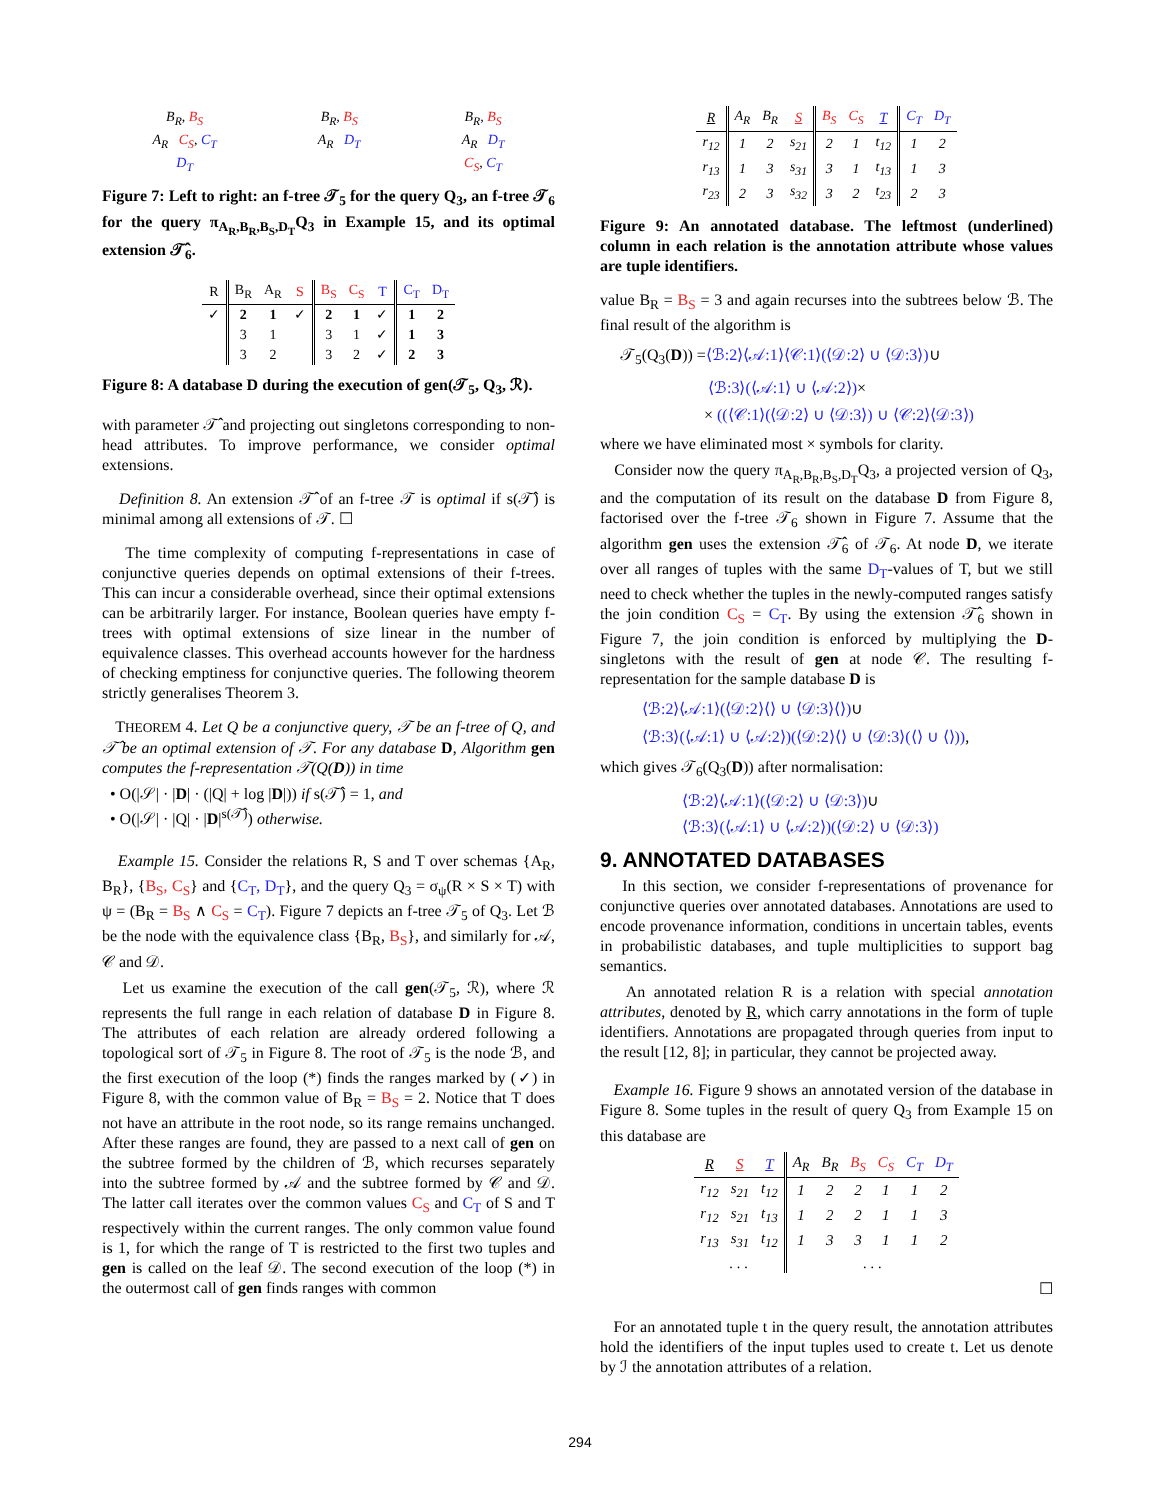B<sub>R</sub>, B<sub>S</sub>
A<sub>R</sub> C<sub>S</sub>, C<sub>T</sub>
D<sub>T</sub>
B<sub>R</sub>, B<sub>S</sub>
A<sub>R</sub> D<sub>T</sub>
B<sub>R</sub>, B<sub>S</sub>
A<sub>R</sub> D<sub>T</sub>
C<sub>S</sub>, C<sub>T</sub>
Figure 7: Left to right: an f-tree 𝒯<sub>5</sub> for the query Q<sub>3</sub>, an f-tree 𝒯<sub>6</sub> for the query π<sub>A<sub>R</sub>,B<sub>R</sub>,B<sub>S</sub>,D<sub>T</sub></sub>Q<sub>3</sub> in Example 15, and its optimal extension 𝒯̂<sub>6</sub>.
| R | B<sub>R</sub> | A<sub>R</sub> | S | B<sub>S</sub> | C<sub>S</sub> | T | C<sub>T</sub> | D<sub>T</sub> |
| --- | --- | --- | --- | --- | --- | --- | --- | --- |
| ✓ | 2 | 1 | ✓ | 2 | 1 | ✓ | 1 | 2 |
| | 3 | 1 | | 3 | 1 | ✓ | 1 | 3 |
| | 3 | 2 | | 3 | 2 | ✓ | 2 | 3 |
Figure 8: A database D during the execution of gen(𝒯<sub>5</sub>, Q<sub>3</sub>, ℛ).
with parameter 𝒯̂ and projecting out singletons corresponding to non-head attributes. To improve performance, we consider optimal extensions.
Definition 8. An extension 𝒯̂ of an f-tree 𝒯 is optimal if s(𝒯̂) is minimal among all extensions of 𝒯. ☐
The time complexity of computing f-representations in case of conjunctive queries depends on optimal extensions of their f-trees. This can incur a considerable overhead, since their optimal extensions can be arbitrarily larger. For instance, Boolean queries have empty f-trees with optimal extensions of size linear in the number of equivalence classes. This overhead accounts however for the hardness of checking emptiness for conjunctive queries. The following theorem strictly generalises Theorem 3.
THEOREM 4. Let Q be a conjunctive query, 𝒯 be an f-tree of Q, and 𝒯̂ be an optimal extension of 𝒯. For any database D, Algorithm gen computes the f-representation 𝒯(Q(D)) in time
• O(|𝒮| · |D| · (|Q| + log |D|)) if s(𝒯̂) = 1, and
• O(|𝒮| · |Q| · |D|<sup>s(𝒯̂)</sup>) otherwise.
Example 15. Consider the relations R, S and T over schemas {A<sub>R</sub>, B<sub>R</sub>}, {B<sub>S</sub>, C<sub>S</sub>} and {C<sub>T</sub>, D<sub>T</sub>}, and the query Q<sub>3</sub> = σ<sub>ψ</sub>(R × S × T) with ψ = (B<sub>R</sub> = B<sub>S</sub> ∧ C<sub>S</sub> = C<sub>T</sub>). Figure 7 depicts an f-tree 𝒯<sub>5</sub> of Q<sub>3</sub>. Let ℬ be the node with the equivalence class {B<sub>R</sub>, B<sub>S</sub>}, and similarly for 𝒜, 𝒞 and 𝒟.
Let us examine the execution of the call gen(𝒯<sub>5</sub>, ℛ), where ℛ represents the full range in each relation of database D in Figure 8. The attributes of each relation are already ordered following a topological sort of 𝒯<sub>5</sub> in Figure 8. The root of 𝒯<sub>5</sub> is the node ℬ, and the first execution of the loop (*) finds the ranges marked by (✓) in Figure 8, with the common value of B<sub>R</sub> = B<sub>S</sub> = 2. Notice that T does not have an attribute in the root node, so its range remains unchanged. After these ranges are found, they are passed to a next call of gen on the subtree formed by the children of ℬ, which recurses separately into the subtree formed by 𝒜 and the subtree formed by 𝒞 and 𝒟. The latter call iterates over the common values C<sub>S</sub> and C<sub>T</sub> of S and T respectively within the current ranges. The only common value found is 1, for which the range of T is restricted to the first two tuples and gen is called on the leaf 𝒟. The second execution of the loop (*) in the outermost call of gen finds ranges with common
| R | A<sub>R</sub> | B<sub>R</sub> | S | B<sub>S</sub> | C<sub>S</sub> | T | C<sub>T</sub> | D<sub>T</sub> |
| --- | --- | --- | --- | --- | --- | --- | --- | --- |
| r<sub>12</sub> | 1 | 2 | s<sub>21</sub> | 2 | 1 | t<sub>12</sub> | 1 | 2 |
| r<sub>13</sub> | 1 | 3 | s<sub>31</sub> | 3 | 1 | t<sub>13</sub> | 1 | 3 |
| r<sub>23</sub> | 2 | 3 | s<sub>32</sub> | 3 | 2 | t<sub>23</sub> | 2 | 3 |
Figure 9: An annotated database. The leftmost (underlined) column in each relation is the annotation attribute whose values are tuple identifiers.
value B<sub>R</sub> = B<sub>S</sub> = 3 and again recurses into the subtrees below ℬ. The final result of the algorithm is
𝒯<sub>5</sub>(Q<sub>3</sub>(D)) =⟨ℬ:2⟩⟨𝒜:1⟩⟨𝒞:1⟩(⟨𝒟:2⟩ ∪ ⟨𝒟:3⟩)∪
⟨ℬ:3⟩(⟨𝒜:1⟩ ∪ ⟨𝒜:2⟩)×
× ((⟨𝒞:1⟩(⟨𝒟:2⟩ ∪ ⟨𝒟:3⟩) ∪ ⟨𝒞:2⟩⟨𝒟:3⟩)
where we have eliminated most × symbols for clarity.
Consider now the query π<sub>A<sub>R</sub>,B<sub>R</sub>,B<sub>S</sub>,D<sub>T</sub></sub>Q<sub>3</sub>, a projected version of Q<sub>3</sub>, and the computation of its result on the database D from Figure 8, factorised over the f-tree 𝒯<sub>6</sub> shown in Figure 7. Assume that the algorithm gen uses the extension 𝒯̂<sub>6</sub> of 𝒯<sub>6</sub>. At node D, we iterate over all ranges of tuples with the same D<sub>T</sub>-values of T, but we still need to check whether the tuples in the newly-computed ranges satisfy the join condition C<sub>S</sub> = C<sub>T</sub>. By using the extension 𝒯̂<sub>6</sub> shown in Figure 7, the join condition is enforced by multiplying the D-singletons with the result of gen at node 𝒞. The resulting f-representation for the sample database D is
⟨ℬ:2⟩⟨𝒜:1⟩(⟨𝒟:2⟩⟨⟩ ∪ ⟨𝒟:3⟩⟨⟩)∪
⟨ℬ:3⟩(⟨𝒜:1⟩ ∪ ⟨𝒜:2⟩)(⟨𝒟:2⟩⟨⟩ ∪ ⟨𝒟:3⟩(⟨⟩ ∪ ⟨⟩)),
which gives 𝒯<sub>6</sub>(Q<sub>3</sub>(D)) after normalisation:
⟨ℬ:2⟩⟨𝒜:1⟩(⟨𝒟:2⟩ ∪ ⟨𝒟:3⟩)∪
⟨ℬ:3⟩(⟨𝒜:1⟩ ∪ ⟨𝒜:2⟩)(⟨𝒟:2⟩ ∪ ⟨𝒟:3⟩)
9. ANNOTATED DATABASES
In this section, we consider f-representations of provenance for conjunctive queries over annotated databases. Annotations are used to encode provenance information, conditions in uncertain tables, events in probabilistic databases, and tuple multiplicities to support bag semantics.
An annotated relation R is a relation with special annotation attributes, denoted by R, which carry annotations in the form of tuple identifiers. Annotations are propagated through queries from input to the result [12, 8]; in particular, they cannot be projected away.
Example 16. Figure 9 shows an annotated version of the database in Figure 8. Some tuples in the result of query Q<sub>3</sub> from Example 15 on this database are
| R | S | T | A<sub>R</sub> | B<sub>R</sub> | B<sub>S</sub> | C<sub>S</sub> | C<sub>T</sub> | D<sub>T</sub> |
| --- | --- | --- | --- | --- | --- | --- | --- | --- |
| r<sub>12</sub> | s<sub>21</sub> | t<sub>12</sub> | 1 | 2 | 2 | 1 | 1 | 2 |
| r<sub>12</sub> | s<sub>21</sub> | t<sub>13</sub> | 1 | 2 | 2 | 1 | 1 | 3 |
| r<sub>13</sub> | s<sub>31</sub> | t<sub>12</sub> | 1 | 3 | 3 | 1 | 1 | 2 |
| . . . | | | . . . | | | | | |
☐
For an annotated tuple t in the query result, the annotation attributes hold the identifiers of the input tuples used to create t. Let us denote by ℐ the annotation attributes of a relation.
294